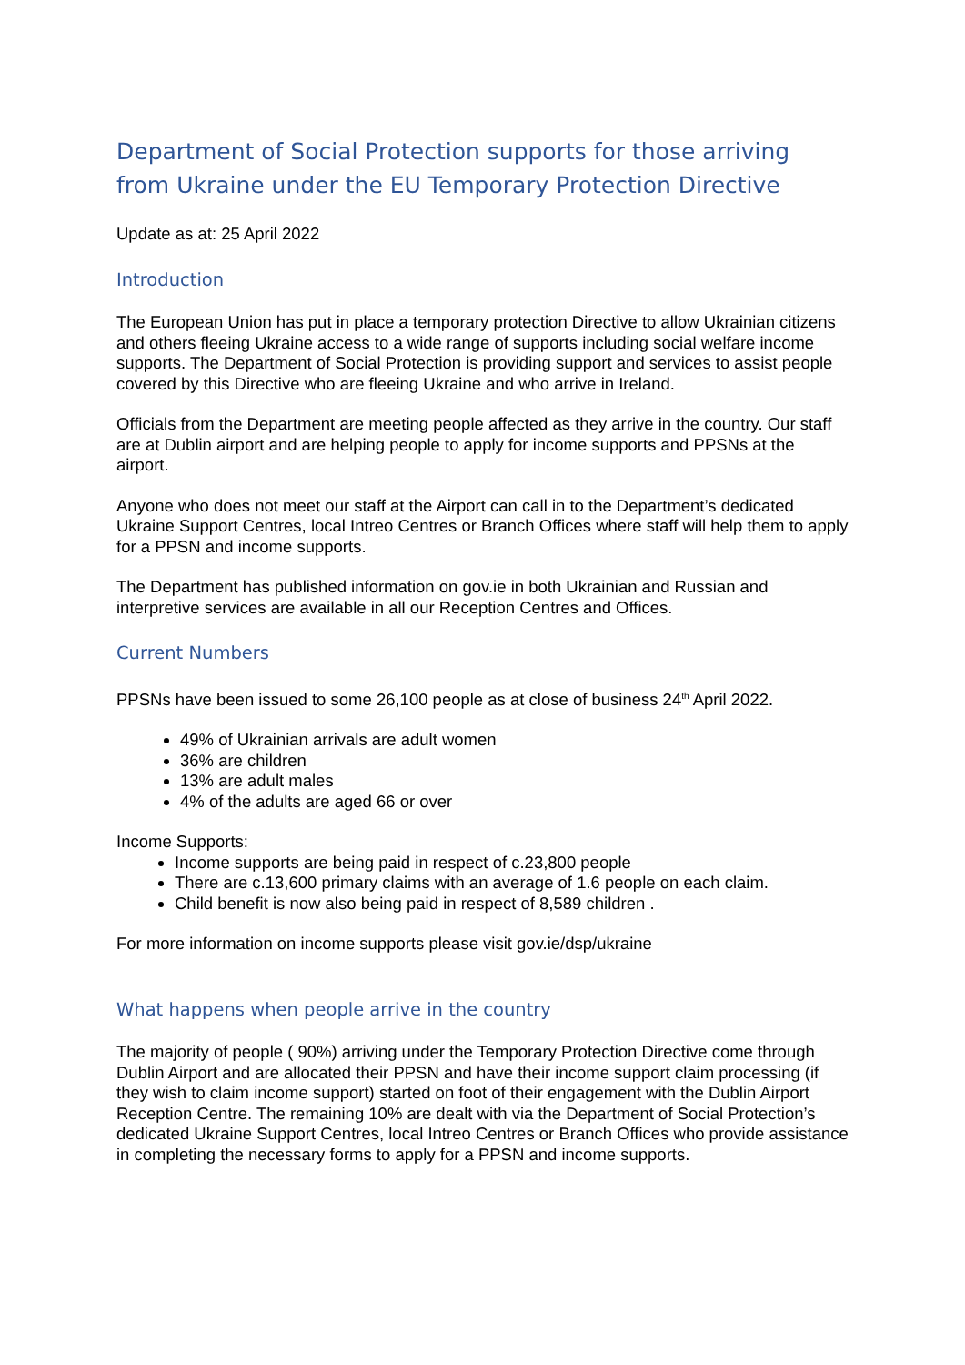Department of Social Protection supports for those arriving from Ukraine under the EU Temporary Protection Directive
Update as at: 25 April 2022
Introduction
The European Union has put in place a temporary protection Directive to allow Ukrainian citizens and others fleeing Ukraine access to a wide range of supports including social welfare income supports. The Department of Social Protection is providing support and services to assist people covered by this Directive who are fleeing Ukraine and who arrive in Ireland.
Officials from the Department are meeting people affected as they arrive in the country. Our staff are at Dublin airport and are helping people to apply for income supports and PPSNs at the airport.
Anyone who does not meet our staff at the Airport can call in to the Department’s dedicated Ukraine Support Centres, local Intreo Centres or Branch Offices where staff will help them to apply for a PPSN and income supports.
The Department has published information on gov.ie in both Ukrainian and Russian and interpretive services are available in all our Reception Centres and Offices.
Current Numbers
PPSNs have been issued to some 26,100 people as at close of business 24<sup>th</sup> April 2022.
49% of Ukrainian arrivals are adult women
36% are children
13% are adult males
4% of the adults are aged 66 or over
Income Supports:
Income supports are being paid in respect of c.23,800 people
There are c.13,600 primary claims with an average of 1.6 people on each claim.
Child benefit is now also being paid in respect of 8,589 children .
For more information on income supports please visit gov.ie/dsp/ukraine
What happens when people arrive in the country
The majority of people ( 90%) arriving under the Temporary Protection Directive come through Dublin Airport and are allocated their PPSN and have their income support claim processing (if they wish to claim income support) started on foot of their engagement with the Dublin Airport Reception Centre. The remaining 10% are dealt with via the Department of Social Protection’s dedicated Ukraine Support Centres, local Intreo Centres or Branch Offices who provide assistance in completing the necessary forms to apply for a PPSN and income supports.